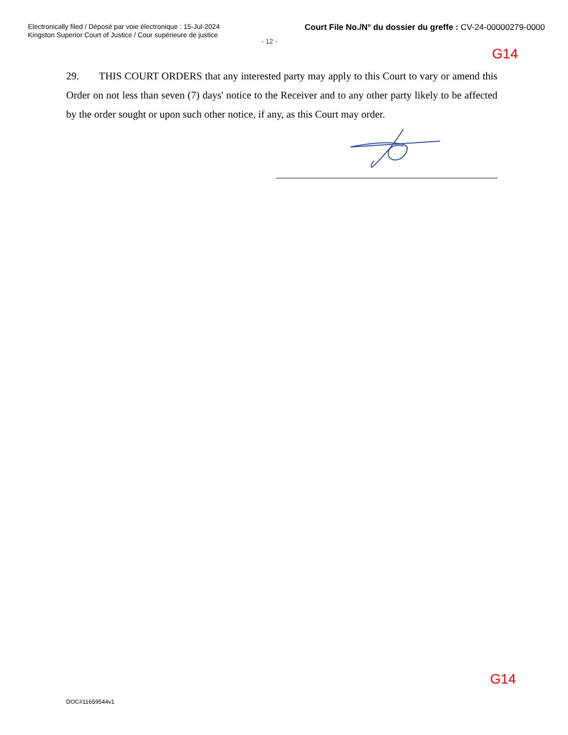Electronically filed / Déposé par voie électronique : 15-Jul-2024
Kingston Superior Court of Justice / Cour supérieure de justice
Court File No./N° du dossier du greffe : CV-24-00000279-0000
- 12 -
G14
29. THIS COURT ORDERS that any interested party may apply to this Court to vary or amend this Order on not less than seven (7) days' notice to the Receiver and to any other party likely to be affected by the order sought or upon such other notice, if any, as this Court may order.
G14
DOC#11659544v1